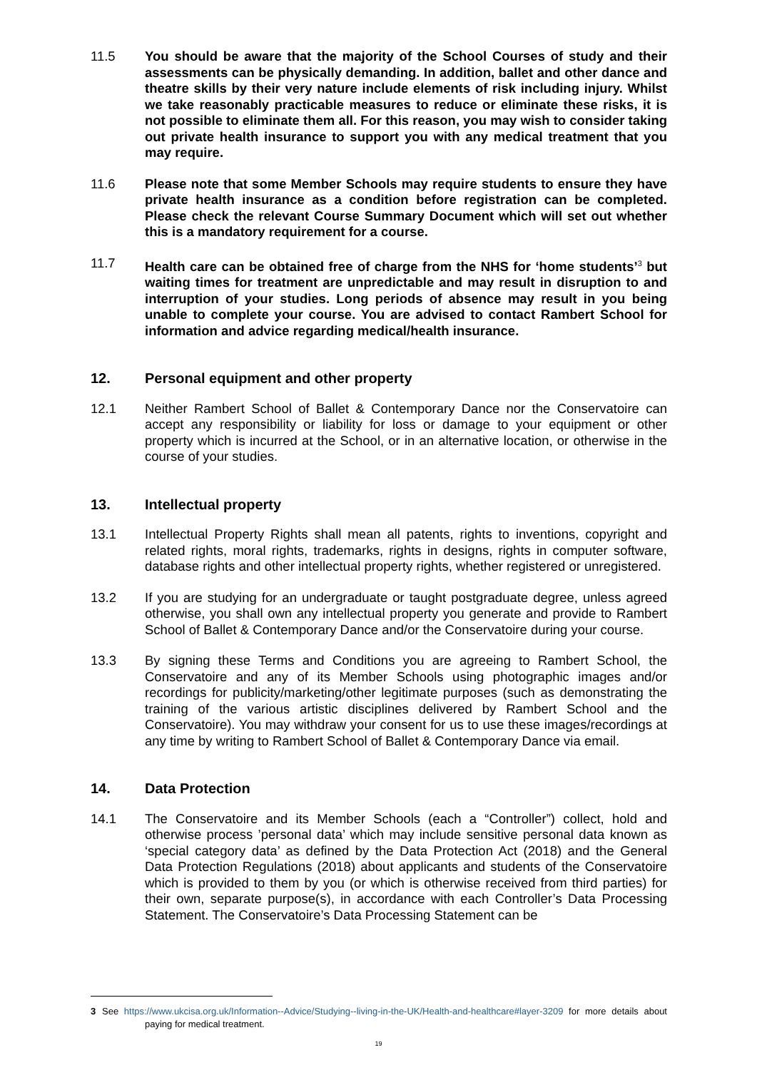11.5 You should be aware that the majority of the School Courses of study and their assessments can be physically demanding. In addition, ballet and other dance and theatre skills by their very nature include elements of risk including injury. Whilst we take reasonably practicable measures to reduce or eliminate these risks, it is not possible to eliminate them all. For this reason, you may wish to consider taking out private health insurance to support you with any medical treatment that you may require.
11.6 Please note that some Member Schools may require students to ensure they have private health insurance as a condition before registration can be completed. Please check the relevant Course Summary Document which will set out whether this is a mandatory requirement for a course.
11.7 Health care can be obtained free of charge from the NHS for ‘home students’<sup>3</sup> but waiting times for treatment are unpredictable and may result in disruption to and interruption of your studies. Long periods of absence may result in you being unable to complete your course. You are advised to contact Rambert School for information and advice regarding medical/health insurance.
12. Personal equipment and other property
12.1 Neither Rambert School of Ballet & Contemporary Dance nor the Conservatoire can accept any responsibility or liability for loss or damage to your equipment or other property which is incurred at the School, or in an alternative location, or otherwise in the course of your studies.
13. Intellectual property
13.1 Intellectual Property Rights shall mean all patents, rights to inventions, copyright and related rights, moral rights, trademarks, rights in designs, rights in computer software, database rights and other intellectual property rights, whether registered or unregistered.
13.2 If you are studying for an undergraduate or taught postgraduate degree, unless agreed otherwise, you shall own any intellectual property you generate and provide to Rambert School of Ballet & Contemporary Dance and/or the Conservatoire during your course.
13.3 By signing these Terms and Conditions you are agreeing to Rambert School, the Conservatoire and any of its Member Schools using photographic images and/or recordings for publicity/marketing/other legitimate purposes (such as demonstrating the training of the various artistic disciplines delivered by Rambert School and the Conservatoire). You may withdraw your consent for us to use these images/recordings at any time by writing to Rambert School of Ballet & Contemporary Dance via email.
14. Data Protection
14.1 The Conservatoire and its Member Schools (each a “Controller”) collect, hold and otherwise process ’personal data’ which may include sensitive personal data known as ‘special category data’ as defined by the Data Protection Act (2018) and the General Data Protection Regulations (2018) about applicants and students of the Conservatoire which is provided to them by you (or which is otherwise received from third parties) for their own, separate purpose(s), in accordance with each Controller’s Data Processing Statement. The Conservatoire’s Data Processing Statement can be
3 See https://www.ukcisa.org.uk/Information--Advice/Studying--living-in-the-UK/Health-and-healthcare#layer-3209 for more details about paying for medical treatment.
19